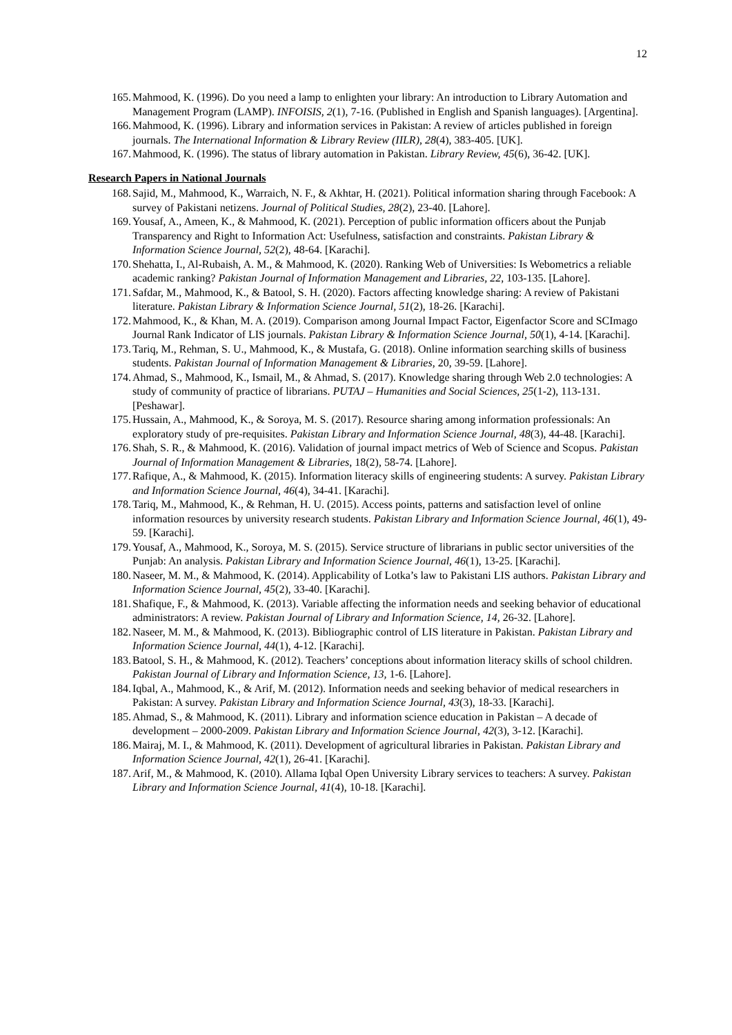12
165. Mahmood, K. (1996). Do you need a lamp to enlighten your library: An introduction to Library Automation and Management Program (LAMP). INFOISIS, 2(1), 7-16. (Published in English and Spanish languages). [Argentina].
166. Mahmood, K. (1996). Library and information services in Pakistan: A review of articles published in foreign journals. The International Information & Library Review (IILR), 28(4), 383-405. [UK].
167. Mahmood, K. (1996). The status of library automation in Pakistan. Library Review, 45(6), 36-42. [UK].
Research Papers in National Journals
168. Sajid, M., Mahmood, K., Warraich, N. F., & Akhtar, H. (2021). Political information sharing through Facebook: A survey of Pakistani netizens. Journal of Political Studies, 28(2), 23-40. [Lahore].
169. Yousaf, A., Ameen, K., & Mahmood, K. (2021). Perception of public information officers about the Punjab Transparency and Right to Information Act: Usefulness, satisfaction and constraints. Pakistan Library & Information Science Journal, 52(2), 48-64. [Karachi].
170. Shehatta, I., Al-Rubaish, A. M., & Mahmood, K. (2020). Ranking Web of Universities: Is Webometrics a reliable academic ranking? Pakistan Journal of Information Management and Libraries, 22, 103-135. [Lahore].
171. Safdar, M., Mahmood, K., & Batool, S. H. (2020). Factors affecting knowledge sharing: A review of Pakistani literature. Pakistan Library & Information Science Journal, 51(2), 18-26. [Karachi].
172. Mahmood, K., & Khan, M. A. (2019). Comparison among Journal Impact Factor, Eigenfactor Score and SCImago Journal Rank Indicator of LIS journals. Pakistan Library & Information Science Journal, 50(1), 4-14. [Karachi].
173. Tariq, M., Rehman, S. U., Mahmood, K., & Mustafa, G. (2018). Online information searching skills of business students. Pakistan Journal of Information Management & Libraries, 20, 39-59. [Lahore].
174. Ahmad, S., Mahmood, K., Ismail, M., & Ahmad, S. (2017). Knowledge sharing through Web 2.0 technologies: A study of community of practice of librarians. PUTAJ – Humanities and Social Sciences, 25(1-2), 113-131. [Peshawar].
175. Hussain, A., Mahmood, K., & Soroya, M. S. (2017). Resource sharing among information professionals: An exploratory study of pre-requisites. Pakistan Library and Information Science Journal, 48(3), 44-48. [Karachi].
176. Shah, S. R., & Mahmood, K. (2016). Validation of journal impact metrics of Web of Science and Scopus. Pakistan Journal of Information Management & Libraries, 18(2), 58-74. [Lahore].
177. Rafique, A., & Mahmood, K. (2015). Information literacy skills of engineering students: A survey. Pakistan Library and Information Science Journal, 46(4), 34-41. [Karachi].
178. Tariq, M., Mahmood, K., & Rehman, H. U. (2015). Access points, patterns and satisfaction level of online information resources by university research students. Pakistan Library and Information Science Journal, 46(1), 49-59. [Karachi].
179. Yousaf, A., Mahmood, K., Soroya, M. S. (2015). Service structure of librarians in public sector universities of the Punjab: An analysis. Pakistan Library and Information Science Journal, 46(1), 13-25. [Karachi].
180. Naseer, M. M., & Mahmood, K. (2014). Applicability of Lotka’s law to Pakistani LIS authors. Pakistan Library and Information Science Journal, 45(2), 33-40. [Karachi].
181. Shafique, F., & Mahmood, K. (2013). Variable affecting the information needs and seeking behavior of educational administrators: A review. Pakistan Journal of Library and Information Science, 14, 26-32. [Lahore].
182. Naseer, M. M., & Mahmood, K. (2013). Bibliographic control of LIS literature in Pakistan. Pakistan Library and Information Science Journal, 44(1), 4-12. [Karachi].
183. Batool, S. H., & Mahmood, K. (2012). Teachers’ conceptions about information literacy skills of school children. Pakistan Journal of Library and Information Science, 13, 1-6. [Lahore].
184. Iqbal, A., Mahmood, K., & Arif, M. (2012). Information needs and seeking behavior of medical researchers in Pakistan: A survey. Pakistan Library and Information Science Journal, 43(3), 18-33. [Karachi].
185. Ahmad, S., & Mahmood, K. (2011). Library and information science education in Pakistan – A decade of development – 2000-2009. Pakistan Library and Information Science Journal, 42(3), 3-12. [Karachi].
186. Mairaj, M. I., & Mahmood, K. (2011). Development of agricultural libraries in Pakistan. Pakistan Library and Information Science Journal, 42(1), 26-41. [Karachi].
187. Arif, M., & Mahmood, K. (2010). Allama Iqbal Open University Library services to teachers: A survey. Pakistan Library and Information Science Journal, 41(4), 10-18. [Karachi].